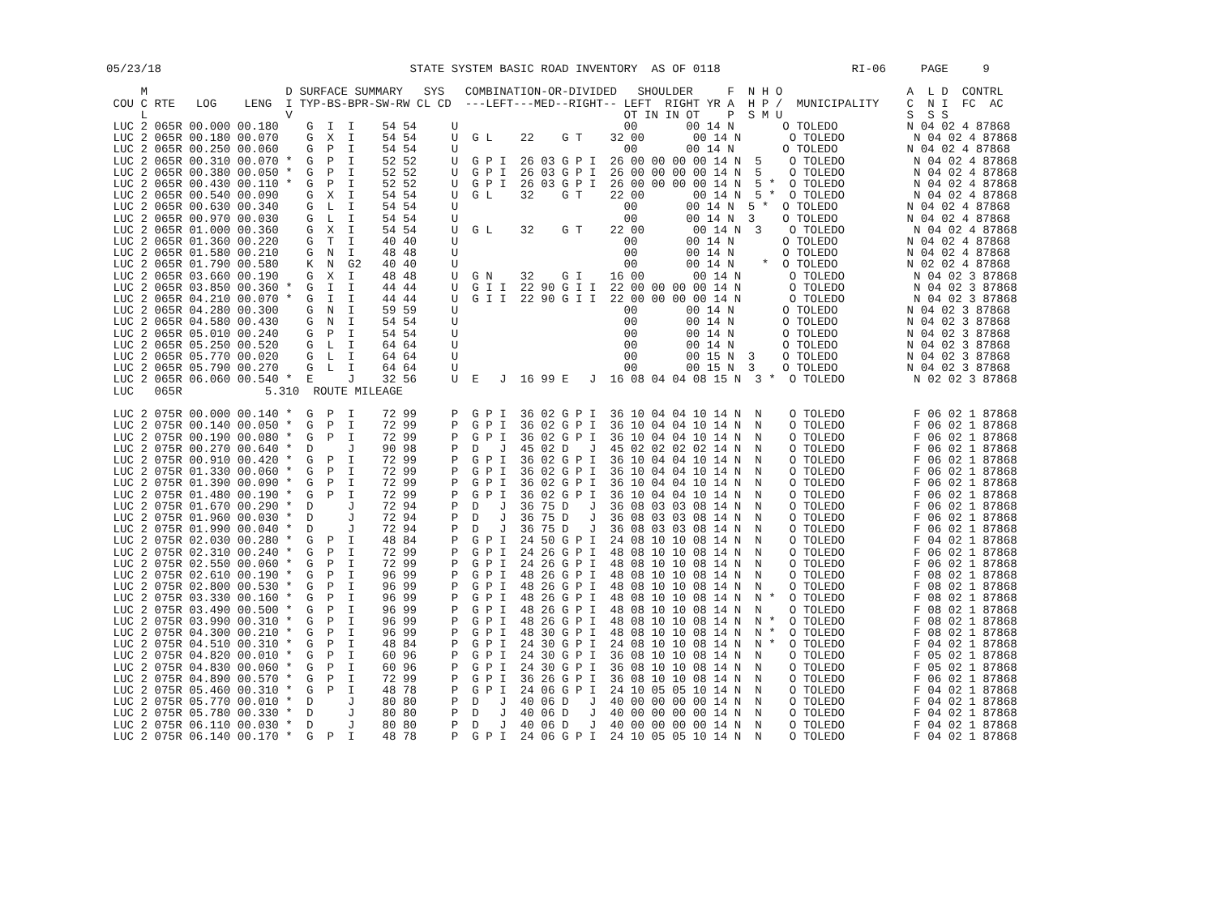05/23/18                                    STATE SYSTEM BASIC ROAD INVENTORY  AS OF 0118                   RI-06     PAGE     9

     M                    D SURFACE SUMMARY   SYS   COMBINATION-OR-DIVIDED   SHOULDER     F  N H O                  A  L D  CONTRL
 COU C RTE   LOG    LENG  I TYP-BS-BPR-SW-RW CL CD  ---LEFT---MED--RIGHT-- LEFT  RIGHT YR A  H P /  MUNICIPALITY    C  N I  FC  AC
     L                    V                                                OT IN IN OT    P  S M U                  S  S S
 LUC 2 065R 00.000 00.180    G  I  I    54 54     U                        00       00 14 N       O TOLEDO          N 04 02 4 87868
 LUC 2 065R 00.180 00.070    G  X  I    54 54     U  G L    22    G T    32 00       00 14 N       O TOLEDO          N 04 02 4 87868
 LUC 2 065R 00.250 00.060    G  P  I    54 54     U                        00       00 14 N       O TOLEDO          N 04 02 4 87868
 LUC 2 065R 00.310 00.070 *  G  P  I    52 52     U  G P I  26 03 G P I  26 00 00 00 00 14 N  5    O TOLEDO          N 04 02 4 87868
 LUC 2 065R 00.380 00.050 *  G  P  I    52 52     U  G P I  26 03 G P I  26 00 00 00 00 14 N  5    O TOLEDO          N 04 02 4 87868
 LUC 2 065R 00.430 00.110 *  G  P  I    52 52     U  G P I  26 03 G P I  26 00 00 00 00 14 N  5 *  O TOLEDO          N 04 02 4 87868
 LUC 2 065R 00.540 00.090    G  X  I    54 54     U  G L    32    G T    22 00       00 14 N  5 *  O TOLEDO          N 04 02 4 87868
 LUC 2 065R 00.630 00.340    G  L  I    54 54     U                        00       00 14 N  5 *  O TOLEDO          N 04 02 4 87868
 LUC 2 065R 00.970 00.030    G  L  I    54 54     U                        00       00 14 N  3    O TOLEDO          N 04 02 4 87868
 LUC 2 065R 01.000 00.360    G  X  I    54 54     U  G L    32    G T    22 00       00 14 N  3    O TOLEDO          N 04 02 4 87868
 LUC 2 065R 01.360 00.220    G  T  I    40 40     U                        00       00 14 N       O TOLEDO          N 04 02 4 87868
 LUC 2 065R 01.580 00.210    G  N  I    48 48     U                        00       00 14 N       O TOLEDO          N 04 02 4 87868
 LUC 2 065R 01.790 00.580    K  N  G2   40 40     U                        00       00 14 N    *  O TOLEDO          N 02 02 4 87868
 LUC 2 065R 03.660 00.190    G  X  I    48 48     U  G N    32    G I    16 00       00 14 N       O TOLEDO          N 04 02 3 87868
 LUC 2 065R 03.850 00.360 *  G  I  I    44 44     U  G I I  22 90 G I I  22 00 00 00 00 14 N       O TOLEDO          N 04 02 3 87868
 LUC 2 065R 04.210 00.070 *  G  I  I    44 44     U  G I I  22 90 G I I  22 00 00 00 00 14 N       O TOLEDO          N 04 02 3 87868
 LUC 2 065R 04.280 00.300    G  N  I    59 59     U                        00       00 14 N       O TOLEDO          N 04 02 3 87868
 LUC 2 065R 04.580 00.430    G  N  I    54 54     U                        00       00 14 N       O TOLEDO          N 04 02 3 87868
 LUC 2 065R 05.010 00.240    G  P  I    54 54     U                        00       00 14 N       O TOLEDO          N 04 02 3 87868
 LUC 2 065R 05.250 00.520    G  L  I    64 64     U                        00       00 14 N       O TOLEDO          N 04 02 3 87868
 LUC 2 065R 05.770 00.020    G  L  I    64 64     U                        00       00 15 N  3    O TOLEDO          N 04 02 3 87868
 LUC 2 065R 05.790 00.270    G  L  I    64 64     U                        00       00 15 N  3    O TOLEDO          N 04 02 3 87868
 LUC 2 065R 06.060 00.540 *  E     J    32 56     U  E   J  16 99 E   J  16 08 04 04 08 15 N  3 *  O TOLEDO          N 02 02 3 87868
 LUC   065R            5.310  ROUTE MILEAGE

 LUC 2 075R 00.000 00.140 *  G  P  I    72 99     P  G P I  36 02 G P I  36 10 04 04 10 14 N  N    O TOLEDO          F 06 02 1 87868
 LUC 2 075R 00.140 00.050 *  G  P  I    72 99     P  G P I  36 02 G P I  36 10 04 04 10 14 N  N    O TOLEDO          F 06 02 1 87868
 LUC 2 075R 00.190 00.080 *  G  P  I    72 99     P  G P I  36 02 G P I  36 10 04 04 10 14 N  N    O TOLEDO          F 06 02 1 87868
 LUC 2 075R 00.270 00.640 *  D     J    90 98     P  D   J  45 02 D   J  45 02 02 02 02 14 N  N    O TOLEDO          F 06 02 1 87868
 LUC 2 075R 00.910 00.420 *  G  P  I    72 99     P  G P I  36 02 G P I  36 10 04 04 10 14 N  N    O TOLEDO          F 06 02 1 87868
 LUC 2 075R 01.330 00.060 *  G  P  I    72 99     P  G P I  36 02 G P I  36 10 04 04 10 14 N  N    O TOLEDO          F 06 02 1 87868
 LUC 2 075R 01.390 00.090 *  G  P  I    72 99     P  G P I  36 02 G P I  36 10 04 04 10 14 N  N    O TOLEDO          F 06 02 1 87868
 LUC 2 075R 01.480 00.190 *  G  P  I    72 99     P  G P I  36 02 G P I  36 10 04 04 10 14 N  N    O TOLEDO          F 06 02 1 87868
 LUC 2 075R 01.670 00.290 *  D     J    72 94     P  D   J  36 75 D   J  36 08 03 03 08 14 N  N    O TOLEDO          F 06 02 1 87868
 LUC 2 075R 01.960 00.030 *  D     J    72 94     P  D   J  36 75 D   J  36 08 03 03 08 14 N  N    O TOLEDO          F 06 02 1 87868
 LUC 2 075R 01.990 00.040 *  D     J    72 94     P  D   J  36 75 D   J  36 08 03 03 08 14 N  N    O TOLEDO          F 06 02 1 87868
 LUC 2 075R 02.030 00.280 *  G  P  I    48 84     P  G P I  24 50 G P I  24 08 10 10 08 14 N  N    O TOLEDO          F 04 02 1 87868
 LUC 2 075R 02.310 00.240 *  G  P  I    72 99     P  G P I  24 26 G P I  48 08 10 10 08 14 N  N    O TOLEDO          F 06 02 1 87868
 LUC 2 075R 02.550 00.060 *  G  P  I    72 99     P  G P I  24 26 G P I  48 08 10 10 08 14 N  N    O TOLEDO          F 06 02 1 87868
 LUC 2 075R 02.610 00.190 *  G  P  I    96 99     P  G P I  48 26 G P I  48 08 10 10 08 14 N  N    O TOLEDO          F 08 02 1 87868
 LUC 2 075R 02.800 00.530 *  G  P  I    96 99     P  G P I  48 26 G P I  48 08 10 10 08 14 N  N    O TOLEDO          F 08 02 1 87868
 LUC 2 075R 03.330 00.160 *  G  P  I    96 99     P  G P I  48 26 G P I  48 08 10 10 08 14 N  N *  O TOLEDO          F 08 02 1 87868
 LUC 2 075R 03.490 00.500 *  G  P  I    96 99     P  G P I  48 26 G P I  48 08 10 10 08 14 N  N    O TOLEDO          F 08 02 1 87868
 LUC 2 075R 03.990 00.310 *  G  P  I    96 99     P  G P I  48 26 G P I  48 08 10 10 08 14 N  N *  O TOLEDO          F 08 02 1 87868
 LUC 2 075R 04.300 00.210 *  G  P  I    96 99     P  G P I  48 30 G P I  48 08 10 10 08 14 N  N *  O TOLEDO          F 08 02 1 87868
 LUC 2 075R 04.510 00.310 *  G  P  I    48 84     P  G P I  24 30 G P I  24 08 10 10 08 14 N  N *  O TOLEDO          F 04 02 1 87868
 LUC 2 075R 04.820 00.010 *  G  P  I    60 96     P  G P I  24 30 G P I  36 08 10 10 08 14 N  N    O TOLEDO          F 05 02 1 87868
 LUC 2 075R 04.830 00.060 *  G  P  I    60 96     P  G P I  24 30 G P I  36 08 10 10 08 14 N  N    O TOLEDO          F 05 02 1 87868
 LUC 2 075R 04.890 00.570 *  G  P  I    72 99     P  G P I  36 26 G P I  36 08 10 10 08 14 N  N    O TOLEDO          F 06 02 1 87868
 LUC 2 075R 05.460 00.310 *  G  P  I    48 78     P  G P I  24 06 G P I  24 10 05 05 10 14 N  N    O TOLEDO          F 04 02 1 87868
 LUC 2 075R 05.770 00.010 *  D     J    80 80     P  D   J  40 06 D   J  40 00 00 00 00 14 N  N    O TOLEDO          F 04 02 1 87868
 LUC 2 075R 05.780 00.330 *  D     J    80 80     P  D   J  40 06 D   J  40 00 00 00 00 14 N  N    O TOLEDO          F 04 02 1 87868
 LUC 2 075R 06.110 00.030 *  D     J    80 80     P  D   J  40 06 D   J  40 00 00 00 00 14 N  N    O TOLEDO          F 04 02 1 87868
 LUC 2 075R 06.140 00.170 *  G  P  I    48 78     P  G P I  24 06 G P I  24 10 05 05 10 14 N  N    O TOLEDO          F 04 02 1 87868